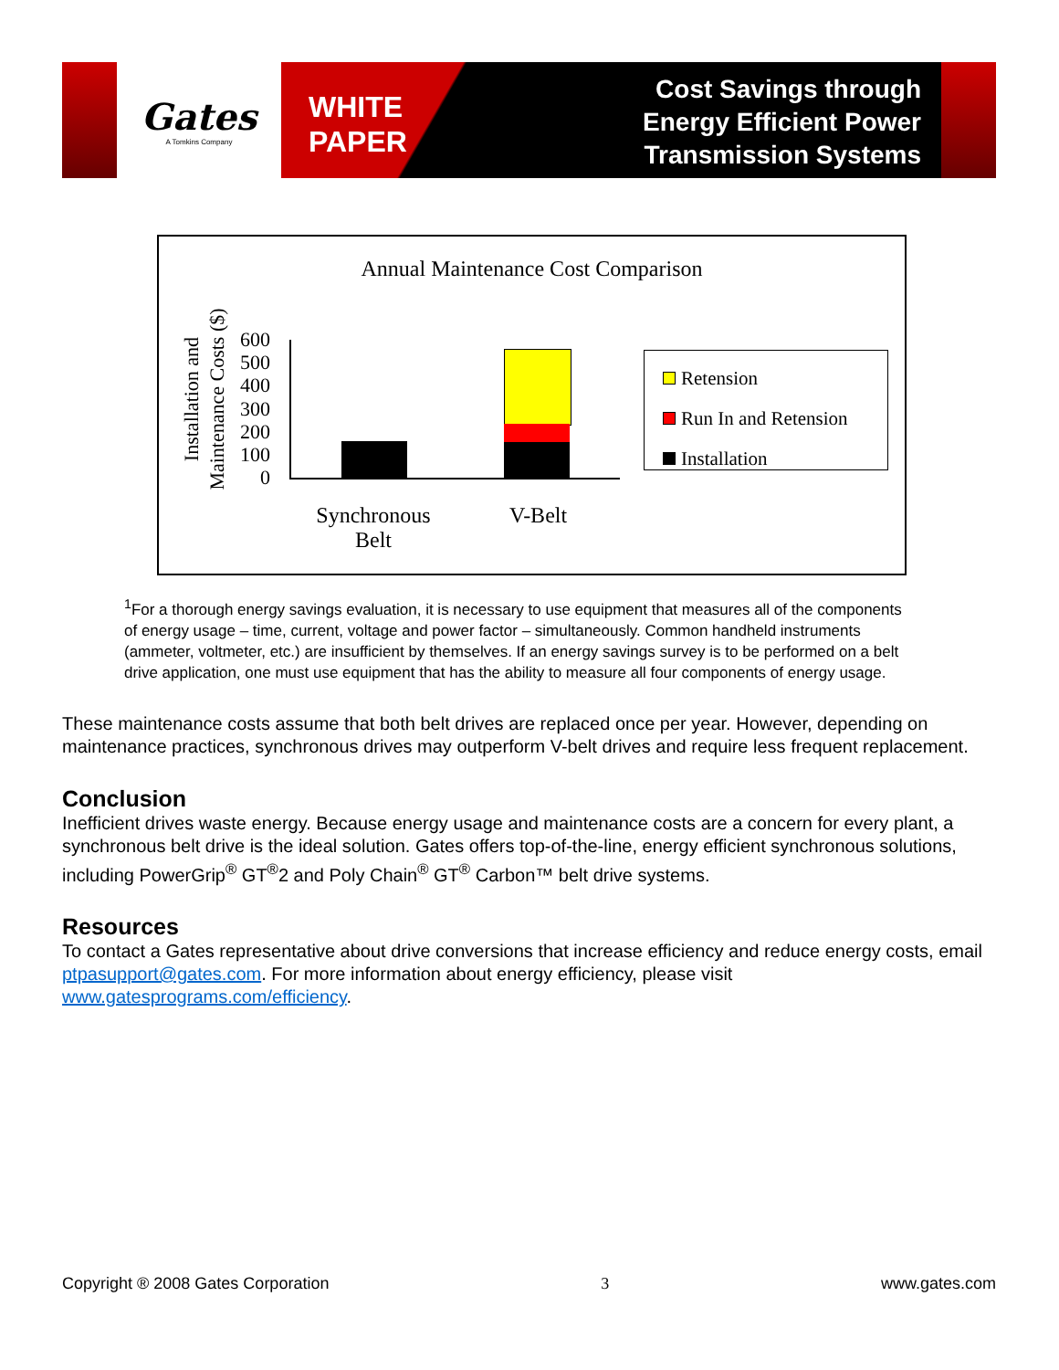Gates
A Tomkins Company
WHITE
PAPER
Cost Savings through
Energy Efficient Power
Transmission Systems
Annual Maintenance Cost Comparison
Installation and Maintenance Costs ($)
600
500
400
300
200
100
0
Synchronous Belt
V-Belt
Retension
Run In and Retension
Installation
<sup>1</sup> For a thorough energy savings evaluation, it is necessary to use equipment that measures all of the components of energy usage – time, current, voltage and power factor – simultaneously. Common handheld instruments (ammeter, voltmeter, etc.) are insufficient by themselves. If an energy savings survey is to be performed on a belt drive application, one must use equipment that has the ability to measure all four components of energy usage.
These maintenance costs assume that both belt drives are replaced once per year. However, depending on maintenance practices, synchronous drives may outperform V-belt drives and require less frequent replacement.
Conclusion
Inefficient drives waste energy. Because energy usage and maintenance costs are a concern for every plant, a synchronous belt drive is the ideal solution. Gates offers top-of-the-line, energy efficient synchronous solutions, including PowerGrip<sup>®</sup> GT<sup>®</sup>2 and Poly Chain<sup>®</sup> GT<sup>®</sup> Carbon™ belt drive systems.
Resources
To contact a Gates representative about drive conversions that increase efficiency and reduce energy costs, email ptpasupport@gates.com. For more information about energy efficiency, please visit www.gatesprograms.com/efficiency.
Copyright ® 2008 Gates Corporation 3 www.gates.com